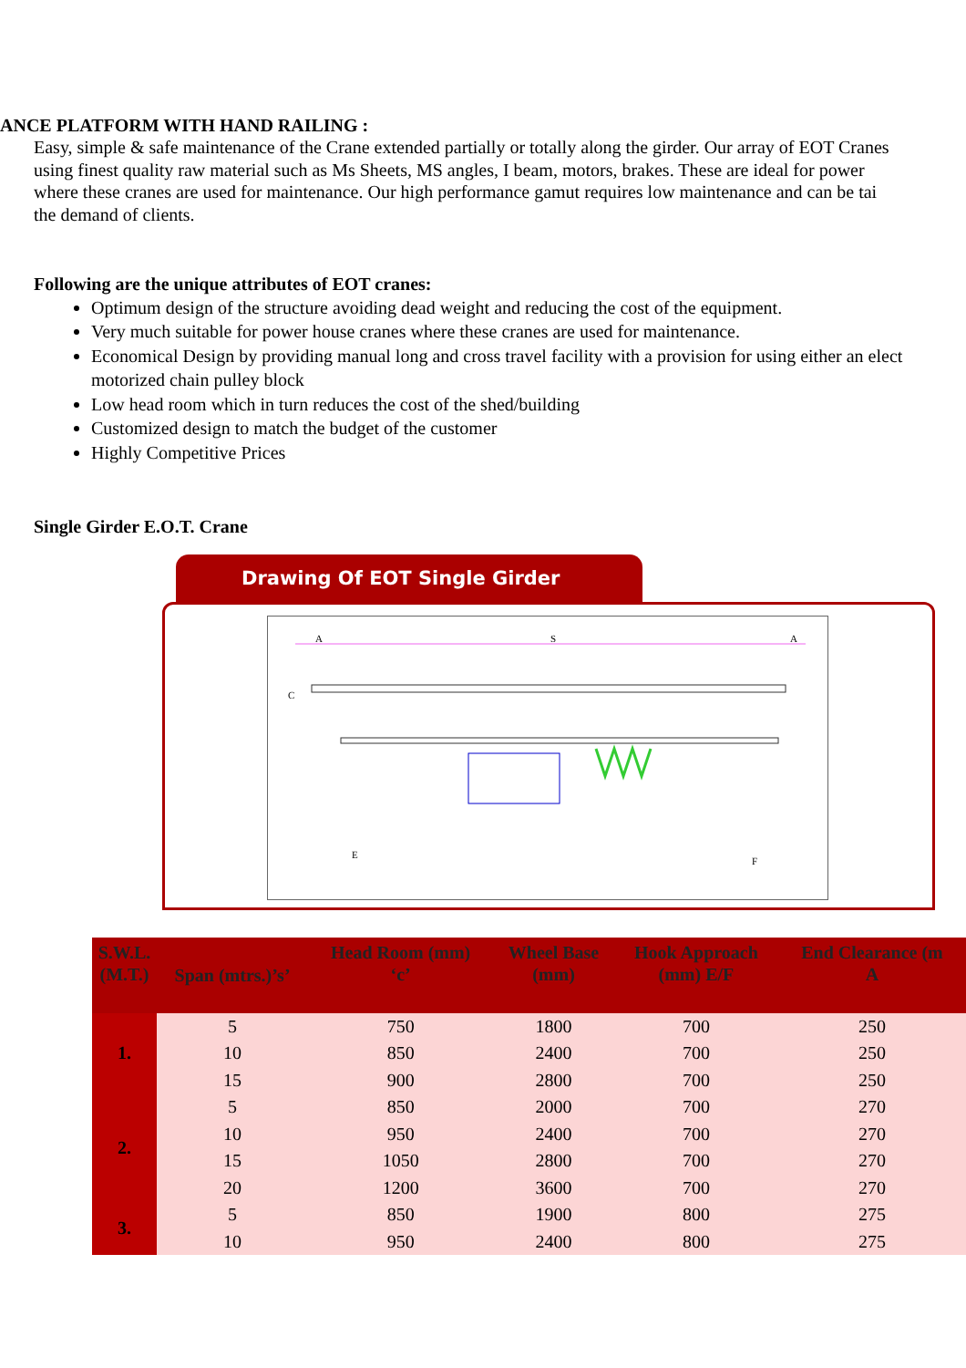ANCE PLATFORM WITH HAND RAILING :
Easy, simple & safe maintenance of the Crane extended partially or totally along the girder. Our array of EOT Cranes
using finest quality raw material such as Ms Sheets, MS angles, I beam, motors, brakes. These are ideal for power
where these cranes are used for maintenance. Our high performance gamut requires low maintenance and can be tai
the demand of clients.
Following are the unique attributes of EOT cranes:
Optimum design of the structure avoiding dead weight and reducing the cost of the equipment.
Very much suitable for power house cranes where these cranes are used for maintenance.
Economical Design by providing manual long and cross travel facility with a provision for using either an elect
motorized chain pulley block
Low head room which in turn reduces the cost of the shed/building
Customized design to match the budget of the customer
Highly Competitive Prices
Single Girder E.O.T. Crane
Drawing Of EOT Single Girder
S
A
A
C
E
F
| S.W.L. (M.T.) | Span (mtrs.)’s’ | Head Room (mm) ‘c’ | Wheel Base (mm) | Hook Approach (mm) E/F | End Clearance (m A |
| --- | --- | --- | --- | --- | --- |
| 1. | 5 | 750 | 1800 | 700 | 250 |
| | 10 | 850 | 2400 | 700 | 250 |
| | 15 | 900 | 2800 | 700 | 250 |
| 2. | 5 | 850 | 2000 | 700 | 270 |
| | 10 | 950 | 2400 | 700 | 270 |
| | 15 | 1050 | 2800 | 700 | 270 |
| | 20 | 1200 | 3600 | 700 | 270 |
| 3. | 5 | 850 | 1900 | 800 | 275 |
| | 10 | 950 | 2400 | 800 | 275 |